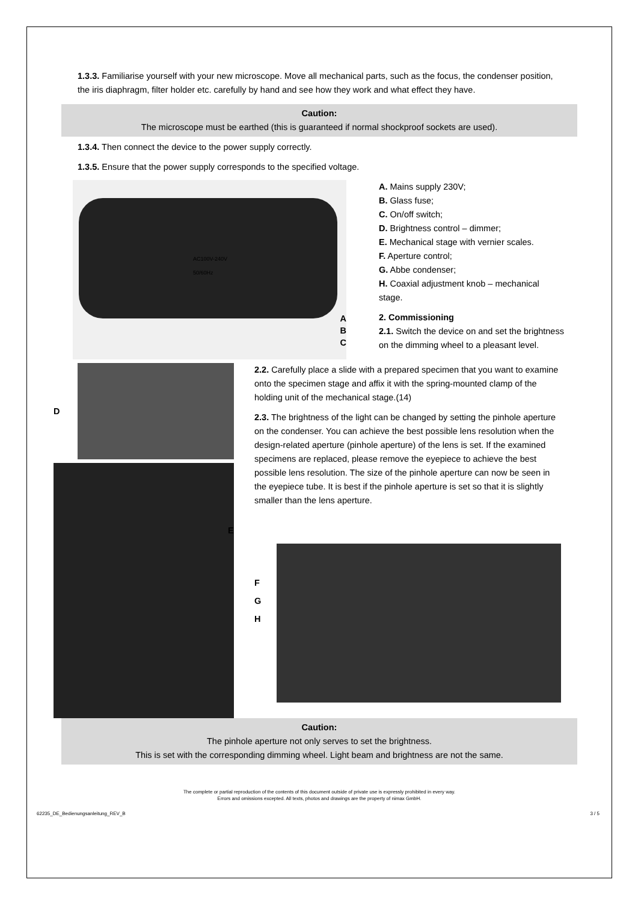1.3.3. Familiarise yourself with your new microscope. Move all mechanical parts, such as the focus, the condenser position, the iris diaphragm, filter holder etc. carefully by hand and see how they work and what effect they have.
Caution:
The microscope must be earthed (this is guaranteed if normal shockproof sockets are used).
1.3.4. Then connect the device to the power supply correctly.
1.3.5. Ensure that the power supply corresponds to the specified voltage.
AC100V-240V
50/60Hz
A
B
C
A. Mains supply 230V;
B. Glass fuse;
C. On/off switch;
D. Brightness control – dimmer;
E. Mechanical stage with vernier scales.
F. Aperture control;
G. Abbe condenser;
H. Coaxial adjustment knob – mechanical stage.
2. Commissioning
2.1. Switch the device on and set the brightness on the dimming wheel to a pleasant level.
D
E
2.2. Carefully place a slide with a prepared specimen that you want to examine onto the specimen stage and affix it with the spring-mounted clamp of the holding unit of the mechanical stage.(14)
2.3. The brightness of the light can be changed by setting the pinhole aperture on the condenser. You can achieve the best possible lens resolution when the design-related aperture (pinhole aperture) of the lens is set. If the examined specimens are replaced, please remove the eyepiece to achieve the best possible lens resolution. The size of the pinhole aperture can now be seen in the eyepiece tube. It is best if the pinhole aperture is set so that it is slightly smaller than the lens aperture.
F
G
H
Caution:
The pinhole aperture not only serves to set the brightness.
This is set with the corresponding dimming wheel. Light beam and brightness are not the same.
The complete or partial reproduction of the contents of this document outside of private use is expressly prohibited in every way.
Errors and omissions excepted. All texts, photos and drawings are the property of nimax GmbH.
62235_DE_Bedienungsanleitung_REV_B 3 / 5